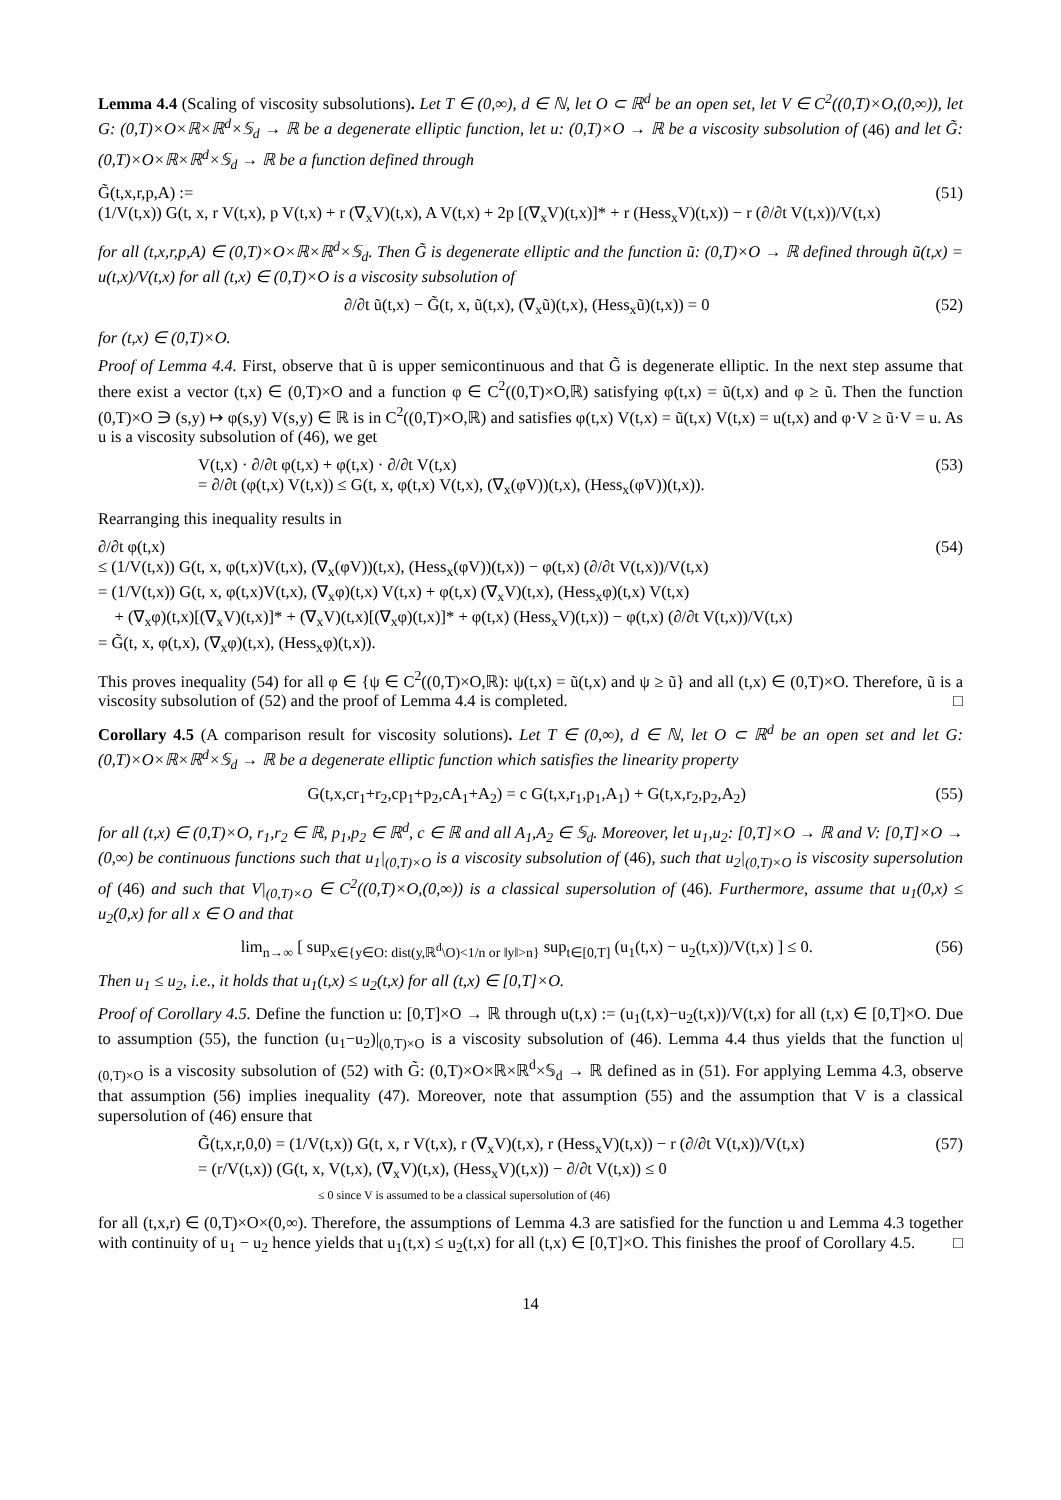Lemma 4.4 (Scaling of viscosity subsolutions). Let T ∈ (0,∞), d ∈ ℕ, let O ⊂ ℝ<sup>d</sup> be an open set, let V ∈ C<sup>2</sup>((0,T)×O,(0,∞)), let G: (0,T)×O×ℝ×ℝ<sup>d</sup>×𝕊<sub>d</sub> → ℝ be a degenerate elliptic function, let u: (0,T)×O → ℝ be a viscosity subsolution of (46) and let G̃: (0,T)×O×ℝ×ℝ<sup>d</sup>×𝕊<sub>d</sub> → ℝ be a function defined through
G̃(t,x,r,p,A) :=
(1/V(t,x)) G(t, x, r V(t,x), p V(t,x) + r (∇<sub>x</sub>V)(t,x), A V(t,x) + 2p [(∇<sub>x</sub>V)(t,x)]* + r (Hess<sub>x</sub>V)(t,x)) − r (∂/∂t V(t,x))/V(t,x)
(51)
for all (t,x,r,p,A) ∈ (0,T)×O×ℝ×ℝ<sup>d</sup>×𝕊<sub>d</sub>. Then G̃ is degenerate elliptic and the function ũ: (0,T)×O → ℝ defined through ũ(t,x) = u(t,x)/V(t,x) for all (t,x) ∈ (0,T)×O is a viscosity subsolution of
∂/∂t ũ(t,x) − G̃(t, x, ũ(t,x), (∇<sub>x</sub>ũ)(t,x), (Hess<sub>x</sub>ũ)(t,x)) = 0
(52)
for (t,x) ∈ (0,T)×O.
Proof of Lemma 4.4. First, observe that ũ is upper semicontinuous and that G̃ is degenerate elliptic. In the next step assume that there exist a vector (t,x) ∈ (0,T)×O and a function φ ∈ C<sup>2</sup>((0,T)×O,ℝ) satisfying φ(t,x) = ũ(t,x) and φ ≥ ũ. Then the function (0,T)×O ∋ (s,y) ↦ φ(s,y) V(s,y) ∈ ℝ is in C<sup>2</sup>((0,T)×O,ℝ) and satisfies φ(t,x) V(t,x) = ũ(t,x) V(t,x) = u(t,x) and φ·V ≥ ũ·V = u. As u is a viscosity subsolution of (46), we get
V(t,x) · ∂/∂t φ(t,x) + φ(t,x) · ∂/∂t V(t,x)
= ∂/∂t (φ(t,x) V(t,x)) ≤ G(t, x, φ(t,x) V(t,x), (∇<sub>x</sub>(φV))(t,x), (Hess<sub>x</sub>(φV))(t,x)).
(53)
Rearranging this inequality results in
∂/∂t φ(t,x)
≤ (1/V(t,x)) G(t, x, φ(t,x)V(t,x), (∇<sub>x</sub>(φV))(t,x), (Hess<sub>x</sub>(φV))(t,x)) − φ(t,x) (∂/∂t V(t,x))/V(t,x)
= (1/V(t,x)) G(t, x, φ(t,x)V(t,x), (∇<sub>x</sub>φ)(t,x) V(t,x) + φ(t,x) (∇<sub>x</sub>V)(t,x), (Hess<sub>x</sub>φ)(t,x) V(t,x)
+ (∇<sub>x</sub>φ)(t,x)[(∇<sub>x</sub>V)(t,x)]* + (∇<sub>x</sub>V)(t,x)[(∇<sub>x</sub>φ)(t,x)]* + φ(t,x) (Hess<sub>x</sub>V)(t,x)) − φ(t,x) (∂/∂t V(t,x))/V(t,x)
= G̃(t, x, φ(t,x), (∇<sub>x</sub>φ)(t,x), (Hess<sub>x</sub>φ)(t,x)).
(54)
This proves inequality (54) for all φ ∈ {ψ ∈ C<sup>2</sup>((0,T)×O,ℝ): ψ(t,x) = ũ(t,x) and ψ ≥ ũ} and all (t,x) ∈ (0,T)×O. Therefore, ũ is a viscosity subsolution of (52) and the proof of Lemma 4.4 is completed. □
Corollary 4.5 (A comparison result for viscosity solutions). Let T ∈ (0,∞), d ∈ ℕ, let O ⊂ ℝ<sup>d</sup> be an open set and let G: (0,T)×O×ℝ×ℝ<sup>d</sup>×𝕊<sub>d</sub> → ℝ be a degenerate elliptic function which satisfies the linearity property
G(t,x,cr<sub>1</sub>+r<sub>2</sub>,cp<sub>1</sub>+p<sub>2</sub>,cA<sub>1</sub>+A<sub>2</sub>) = c G(t,x,r<sub>1</sub>,p<sub>1</sub>,A<sub>1</sub>) + G(t,x,r<sub>2</sub>,p<sub>2</sub>,A<sub>2</sub>)
(55)
for all (t,x) ∈ (0,T)×O, r<sub>1</sub>,r<sub>2</sub> ∈ ℝ, p<sub>1</sub>,p<sub>2</sub> ∈ ℝ<sup>d</sup>, c ∈ ℝ and all A<sub>1</sub>,A<sub>2</sub> ∈ 𝕊<sub>d</sub>. Moreover, let u<sub>1</sub>,u<sub>2</sub>: [0,T]×O → ℝ and V: [0,T]×O → (0,∞) be continuous functions such that u<sub>1</sub>|<sub>(0,T)×O</sub> is a viscosity subsolution of (46), such that u<sub>2</sub>|<sub>(0,T)×O</sub> is viscosity supersolution of (46) and such that V|<sub>(0,T)×O</sub> ∈ C<sup>2</sup>((0,T)×O,(0,∞)) is a classical supersolution of (46). Furthermore, assume that u<sub>1</sub>(0,x) ≤ u<sub>2</sub>(0,x) for all x ∈ O and that
lim<sub>n→∞</sub> [ sup<sub>x∈{y∈O: dist(y,ℝ<sup>d</sup>\O)<1/n or ‖y‖>n}</sub> sup<sub>t∈[0,T]</sub> (u<sub>1</sub>(t,x) − u<sub>2</sub>(t,x))/V(t,x) ] ≤ 0.
(56)
Then u<sub>1</sub> ≤ u<sub>2</sub>, i.e., it holds that u<sub>1</sub>(t,x) ≤ u<sub>2</sub>(t,x) for all (t,x) ∈ [0,T]×O.
Proof of Corollary 4.5. Define the function u: [0,T]×O → ℝ through u(t,x) := (u<sub>1</sub>(t,x)−u<sub>2</sub>(t,x))/V(t,x) for all (t,x) ∈ [0,T]×O. Due to assumption (55), the function (u<sub>1</sub>−u<sub>2</sub>)|<sub>(0,T)×O</sub> is a viscosity subsolution of (46). Lemma 4.4 thus yields that the function u|<sub>(0,T)×O</sub> is a viscosity subsolution of (52) with G̃: (0,T)×O×ℝ×ℝ<sup>d</sup>×𝕊<sub>d</sub> → ℝ defined as in (51). For applying Lemma 4.3, observe that assumption (56) implies inequality (47). Moreover, note that assumption (55) and the assumption that V is a classical supersolution of (46) ensure that
G̃(t,x,r,0,0) = (1/V(t,x)) G(t, x, r V(t,x), r (∇<sub>x</sub>V)(t,x), r (Hess<sub>x</sub>V)(t,x)) − r (∂/∂t V(t,x))/V(t,x)
= (r/V(t,x)) (G(t, x, V(t,x), (∇<sub>x</sub>V)(t,x), (Hess<sub>x</sub>V)(t,x)) − ∂/∂t V(t,x)) ≤ 0
≤ 0 since V is assumed to be a classical supersolution of (46)
(57)
for all (t,x,r) ∈ (0,T)×O×(0,∞). Therefore, the assumptions of Lemma 4.3 are satisfied for the function u and Lemma 4.3 together with continuity of u<sub>1</sub> − u<sub>2</sub> hence yields that u<sub>1</sub>(t,x) ≤ u<sub>2</sub>(t,x) for all (t,x) ∈ [0,T]×O. This finishes the proof of Corollary 4.5. □
14